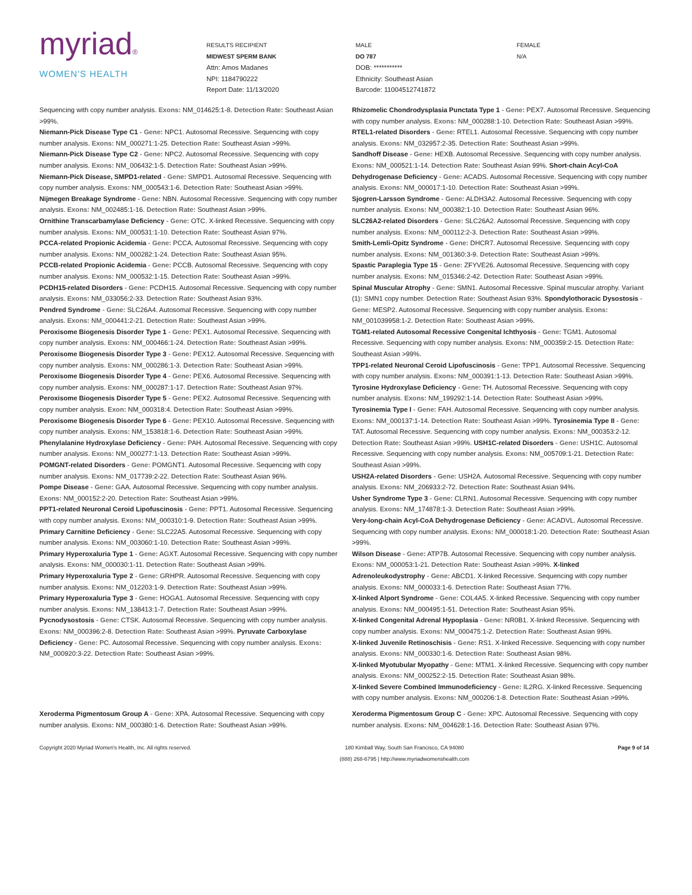myriad®
WOMEN'S HEALTH
RESULTS RECIPIENT
MIDWEST SPERM BANK
Attn: Amos Madanes
NPI: 1184790222
Report Date: 11/13/2020
MALE
DO 787
DOB: ***********
Ethnicity: Southeast Asian
Barcode: 11004512741872
FEMALE
N/A
Sequencing with copy number analysis. Exons: NM_014625:1-8. Detection Rate: Southeast Asian >99%.
Niemann-Pick Disease Type C1 - Gene: NPC1. Autosomal Recessive. Sequencing with copy number analysis. Exons: NM_000271:1-25. Detection Rate: Southeast Asian >99%.
Niemann-Pick Disease Type C2 - Gene: NPC2. Autosomal Recessive. Sequencing with copy number analysis. Exons: NM_006432:1-5. Detection Rate: Southeast Asian >99%.
Niemann-Pick Disease, SMPD1-related - Gene: SMPD1. Autosomal Recessive. Sequencing with copy number analysis. Exons: NM_000543:1-6. Detection Rate: Southeast Asian >99%.
Nijmegen Breakage Syndrome - Gene: NBN. Autosomal Recessive. Sequencing with copy number analysis. Exons: NM_002485:1-16. Detection Rate: Southeast Asian >99%.
Ornithine Transcarbamylase Deficiency - Gene: OTC. X-linked Recessive. Sequencing with copy number analysis. Exons: NM_000531:1-10. Detection Rate: Southeast Asian 97%.
PCCA-related Propionic Acidemia - Gene: PCCA. Autosomal Recessive. Sequencing with copy number analysis. Exons: NM_000282:1-24. Detection Rate: Southeast Asian 95%.
PCCB-related Propionic Acidemia - Gene: PCCB. Autosomal Recessive. Sequencing with copy number analysis. Exons: NM_000532:1-15. Detection Rate: Southeast Asian >99%.
PCDH15-related Disorders - Gene: PCDH15. Autosomal Recessive. Sequencing with copy number analysis. Exons: NM_033056:2-33. Detection Rate: Southeast Asian 93%.
Pendred Syndrome - Gene: SLC26A4. Autosomal Recessive. Sequencing with copy number analysis. Exons: NM_000441:2-21. Detection Rate: Southeast Asian >99%.
Peroxisome Biogenesis Disorder Type 1 - Gene: PEX1. Autosomal Recessive. Sequencing with copy number analysis. Exons: NM_000466:1-24. Detection Rate: Southeast Asian >99%.
Peroxisome Biogenesis Disorder Type 3 - Gene: PEX12. Autosomal Recessive. Sequencing with copy number analysis. Exons: NM_000286:1-3. Detection Rate: Southeast Asian >99%.
Peroxisome Biogenesis Disorder Type 4 - Gene: PEX6. Autosomal Recessive. Sequencing with copy number analysis. Exons: NM_000287:1-17. Detection Rate: Southeast Asian 97%.
Peroxisome Biogenesis Disorder Type 5 - Gene: PEX2. Autosomal Recessive. Sequencing with copy number analysis. Exon: NM_000318:4. Detection Rate: Southeast Asian >99%.
Peroxisome Biogenesis Disorder Type 6 - Gene: PEX10. Autosomal Recessive. Sequencing with copy number analysis. Exons: NM_153818:1-6. Detection Rate: Southeast Asian >99%.
Phenylalanine Hydroxylase Deficiency - Gene: PAH. Autosomal Recessive. Sequencing with copy number analysis. Exons: NM_000277:1-13. Detection Rate: Southeast Asian >99%.
POMGNT-related Disorders - Gene: POMGNT1. Autosomal Recessive. Sequencing with copy number analysis. Exons: NM_017739:2-22. Detection Rate: Southeast Asian 96%.
Pompe Disease - Gene: GAA. Autosomal Recessive. Sequencing with copy number analysis. Exons: NM_000152:2-20. Detection Rate: Southeast Asian >99%.
PPT1-related Neuronal Ceroid Lipofuscinosis - Gene: PPT1. Autosomal Recessive. Sequencing with copy number analysis. Exons: NM_000310:1-9. Detection Rate: Southeast Asian >99%.
Primary Carnitine Deficiency - Gene: SLC22A5. Autosomal Recessive. Sequencing with copy number analysis. Exons: NM_003060:1-10. Detection Rate: Southeast Asian >99%.
Primary Hyperoxaluria Type 1 - Gene: AGXT. Autosomal Recessive. Sequencing with copy number analysis. Exons: NM_000030:1-11. Detection Rate: Southeast Asian >99%.
Primary Hyperoxaluria Type 2 - Gene: GRHPR. Autosomal Recessive. Sequencing with copy number analysis. Exons: NM_012203:1-9. Detection Rate: Southeast Asian >99%.
Primary Hyperoxaluria Type 3 - Gene: HOGA1. Autosomal Recessive. Sequencing with copy number analysis. Exons: NM_138413:1-7. Detection Rate: Southeast Asian >99%.
Pycnodysostosis - Gene: CTSK. Autosomal Recessive. Sequencing with copy number analysis. Exons: NM_000396:2-8. Detection Rate: Southeast Asian >99%. Pyruvate Carboxylase Deficiency - Gene: PC. Autosomal Recessive. Sequencing with copy number analysis. Exons: NM_000920:3-22. Detection Rate: Southeast Asian >99%.
Rhizomelic Chondrodysplasia Punctata Type 1 - Gene: PEX7. Autosomal Recessive. Sequencing with copy number analysis. Exons: NM_000288:1-10. Detection Rate: Southeast Asian >99%.
RTEL1-related Disorders - Gene: RTEL1. Autosomal Recessive. Sequencing with copy number analysis. Exons: NM_032957:2-35. Detection Rate: Southeast Asian >99%.
Sandhoff Disease - Gene: HEXB. Autosomal Recessive. Sequencing with copy number analysis. Exons: NM_000521:1-14. Detection Rate: Southeast Asian 99%. Short-chain Acyl-CoA Dehydrogenase Deficiency - Gene: ACADS. Autosomal Recessive. Sequencing with copy number analysis. Exons: NM_000017:1-10. Detection Rate: Southeast Asian >99%.
Sjogren-Larsson Syndrome - Gene: ALDH3A2. Autosomal Recessive. Sequencing with copy number analysis. Exons: NM_000382:1-10. Detection Rate: Southeast Asian 96%.
SLC26A2-related Disorders - Gene: SLC26A2. Autosomal Recessive. Sequencing with copy number analysis. Exons: NM_000112:2-3. Detection Rate: Southeast Asian >99%.
Smith-Lemli-Opitz Syndrome - Gene: DHCR7. Autosomal Recessive. Sequencing with copy number analysis. Exons: NM_001360:3-9. Detection Rate: Southeast Asian >99%.
Spastic Paraplegia Type 15 - Gene: ZFYVE26. Autosomal Recessive. Sequencing with copy number analysis. Exons: NM_015346:2-42. Detection Rate: Southeast Asian >99%.
Spinal Muscular Atrophy - Gene: SMN1. Autosomal Recessive. Spinal muscular atrophy. Variant (1): SMN1 copy number. Detection Rate: Southeast Asian 93%. Spondylothoracic Dysostosis - Gene: MESP2. Autosomal Recessive. Sequencing with copy number analysis. Exons: NM_001039958:1-2. Detection Rate: Southeast Asian >99%.
TGM1-related Autosomal Recessive Congenital Ichthyosis - Gene: TGM1. Autosomal Recessive. Sequencing with copy number analysis. Exons: NM_000359:2-15. Detection Rate: Southeast Asian >99%.
TPP1-related Neuronal Ceroid Lipofuscinosis - Gene: TPP1. Autosomal Recessive. Sequencing with copy number analysis. Exons: NM_000391:1-13. Detection Rate: Southeast Asian >99%.
Tyrosine Hydroxylase Deficiency - Gene: TH. Autosomal Recessive. Sequencing with copy number analysis. Exons: NM_199292:1-14. Detection Rate: Southeast Asian >99%.
Tyrosinemia Type I - Gene: FAH. Autosomal Recessive. Sequencing with copy number analysis. Exons: NM_000137:1-14. Detection Rate: Southeast Asian >99%. Tyrosinemia Type II - Gene: TAT. Autosomal Recessive. Sequencing with copy number analysis. Exons: NM_000353:2-12. Detection Rate: Southeast Asian >99%. USH1C-related Disorders - Gene: USH1C. Autosomal Recessive. Sequencing with copy number analysis. Exons: NM_005709:1-21. Detection Rate: Southeast Asian >99%.
USH2A-related Disorders - Gene: USH2A. Autosomal Recessive. Sequencing with copy number analysis. Exons: NM_206933:2-72. Detection Rate: Southeast Asian 94%.
Usher Syndrome Type 3 - Gene: CLRN1. Autosomal Recessive. Sequencing with copy number analysis. Exons: NM_174878:1-3. Detection Rate: Southeast Asian >99%.
Very-long-chain Acyl-CoA Dehydrogenase Deficiency - Gene: ACADVL. Autosomal Recessive. Sequencing with copy number analysis. Exons: NM_000018:1-20. Detection Rate: Southeast Asian >99%.
Wilson Disease - Gene: ATP7B. Autosomal Recessive. Sequencing with copy number analysis. Exons: NM_000053:1-21. Detection Rate: Southeast Asian >99%. X-linked Adrenoleukodystrophy - Gene: ABCD1. X-linked Recessive. Sequencing with copy number analysis. Exons: NM_000033:1-6. Detection Rate: Southeast Asian 77%.
X-linked Alport Syndrome - Gene: COL4A5. X-linked Recessive. Sequencing with copy number analysis. Exons: NM_000495:1-51. Detection Rate: Southeast Asian 95%.
X-linked Congenital Adrenal Hypoplasia - Gene: NR0B1. X-linked Recessive. Sequencing with copy number analysis. Exons: NM_000475:1-2. Detection Rate: Southeast Asian 99%.
X-linked Juvenile Retinoschisis - Gene: RS1. X-linked Recessive. Sequencing with copy number analysis. Exons: NM_000330:1-6. Detection Rate: Southeast Asian 98%.
X-linked Myotubular Myopathy - Gene: MTM1. X-linked Recessive. Sequencing with copy number analysis. Exons: NM_000252:2-15. Detection Rate: Southeast Asian 98%.
X-linked Severe Combined Immunodeficiency - Gene: IL2RG. X-linked Recessive. Sequencing with copy number analysis. Exons: NM_000206:1-8. Detection Rate: Southeast Asian >99%.
Xeroderma Pigmentosum Group A - Gene: XPA. Autosomal Recessive. Sequencing with copy number analysis. Exons: NM_000380:1-6. Detection Rate: Southeast Asian >99%.
Xeroderma Pigmentosum Group C - Gene: XPC. Autosomal Recessive. Sequencing with copy number analysis. Exons: NM_004628:1-16. Detection Rate: Southeast Asian 97%.
Copyright 2020 Myriad Women's Health, Inc. All rights reserved.
180 Kimball Way, South San Francisco, CA 94080
(888) 268-6795 | http://www.myriadwomenshealth.com
Page 9 of 14